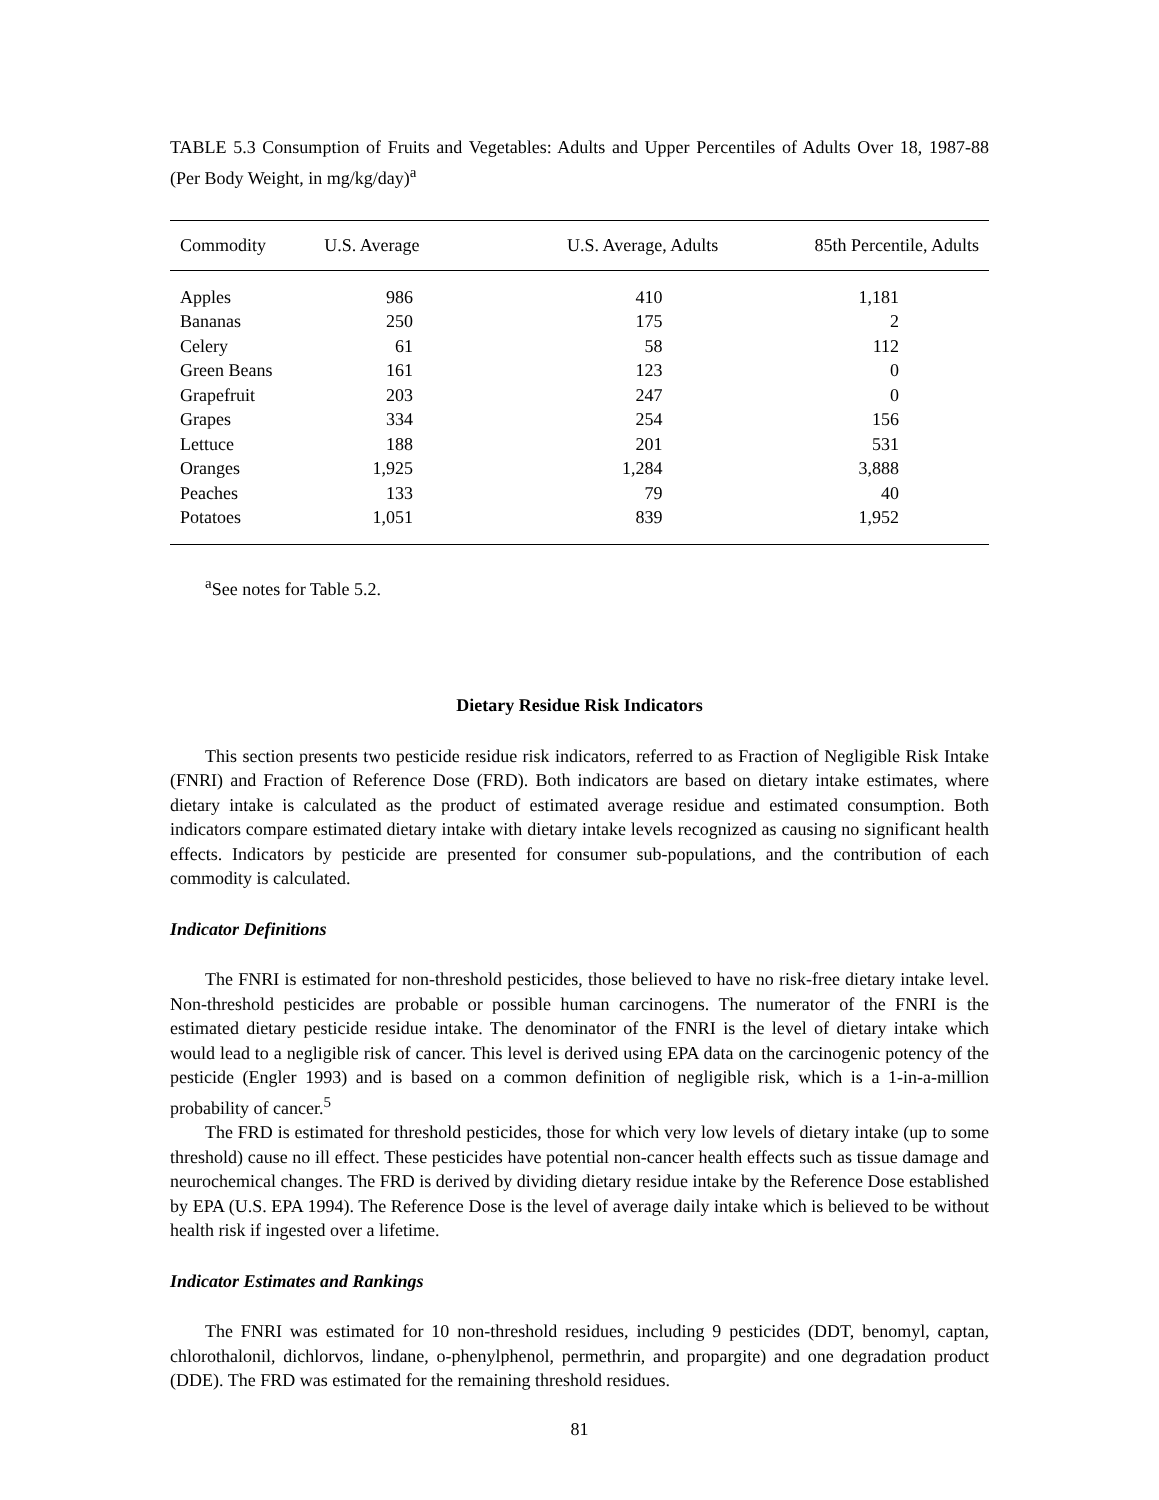TABLE 5.3 Consumption of Fruits and Vegetables: Adults and Upper Percentiles of Adults Over 18, 1987-88 (Per Body Weight, in mg/kg/day)<sup>a</sup>
| Commodity | U.S. Average | U.S. Average, Adults | 85th Percentile, Adults |
| --- | --- | --- | --- |
| Apples | 986 | 410 | 1,181 |
| Bananas | 250 | 175 | 2 |
| Celery | 61 | 58 | 112 |
| Green Beans | 161 | 123 | 0 |
| Grapefruit | 203 | 247 | 0 |
| Grapes | 334 | 254 | 156 |
| Lettuce | 188 | 201 | 531 |
| Oranges | 1,925 | 1,284 | 3,888 |
| Peaches | 133 | 79 | 40 |
| Potatoes | 1,051 | 839 | 1,952 |
<sup>a</sup> See notes for Table 5.2.
Dietary Residue Risk Indicators
This section presents two pesticide residue risk indicators, referred to as Fraction of Negligible Risk Intake (FNRI) and Fraction of Reference Dose (FRD). Both indicators are based on dietary intake estimates, where dietary intake is calculated as the product of estimated average residue and estimated consumption. Both indicators compare estimated dietary intake with dietary intake levels recognized as causing no significant health effects. Indicators by pesticide are presented for consumer sub-populations, and the contribution of each commodity is calculated.
Indicator Definitions
The FNRI is estimated for non-threshold pesticides, those believed to have no risk-free dietary intake level. Non-threshold pesticides are probable or possible human carcinogens. The numerator of the FNRI is the estimated dietary pesticide residue intake. The denominator of the FNRI is the level of dietary intake which would lead to a negligible risk of cancer. This level is derived using EPA data on the carcinogenic potency of the pesticide (Engler 1993) and is based on a common definition of negligible risk, which is a 1-in-a-million probability of cancer.<sup>5</sup>
The FRD is estimated for threshold pesticides, those for which very low levels of dietary intake (up to some threshold) cause no ill effect. These pesticides have potential non-cancer health effects such as tissue damage and neurochemical changes. The FRD is derived by dividing dietary residue intake by the Reference Dose established by EPA (U.S. EPA 1994). The Reference Dose is the level of average daily intake which is believed to be without health risk if ingested over a lifetime.
Indicator Estimates and Rankings
The FNRI was estimated for 10 non-threshold residues, including 9 pesticides (DDT, benomyl, captan, chlorothalonil, dichlorvos, lindane, o-phenylphenol, permethrin, and propargite) and one degradation product (DDE). The FRD was estimated for the remaining threshold residues.
81